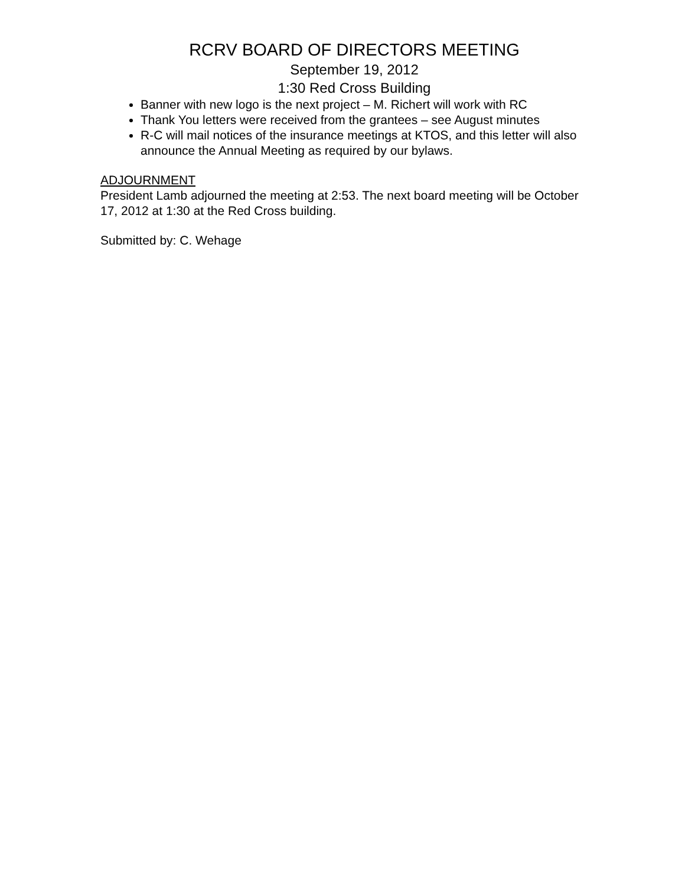RCRV BOARD OF DIRECTORS MEETING
September 19, 2012
1:30 Red Cross Building
Banner with new logo is the next project – M. Richert will work with RC
Thank You letters were received from the grantees – see August minutes
R-C will mail notices of the insurance meetings at KTOS, and this letter will also announce the Annual Meeting as required by our bylaws.
ADJOURNMENT
President Lamb adjourned the meeting at 2:53. The next board meeting will be October 17, 2012 at 1:30 at the Red Cross building.
Submitted by: C. Wehage